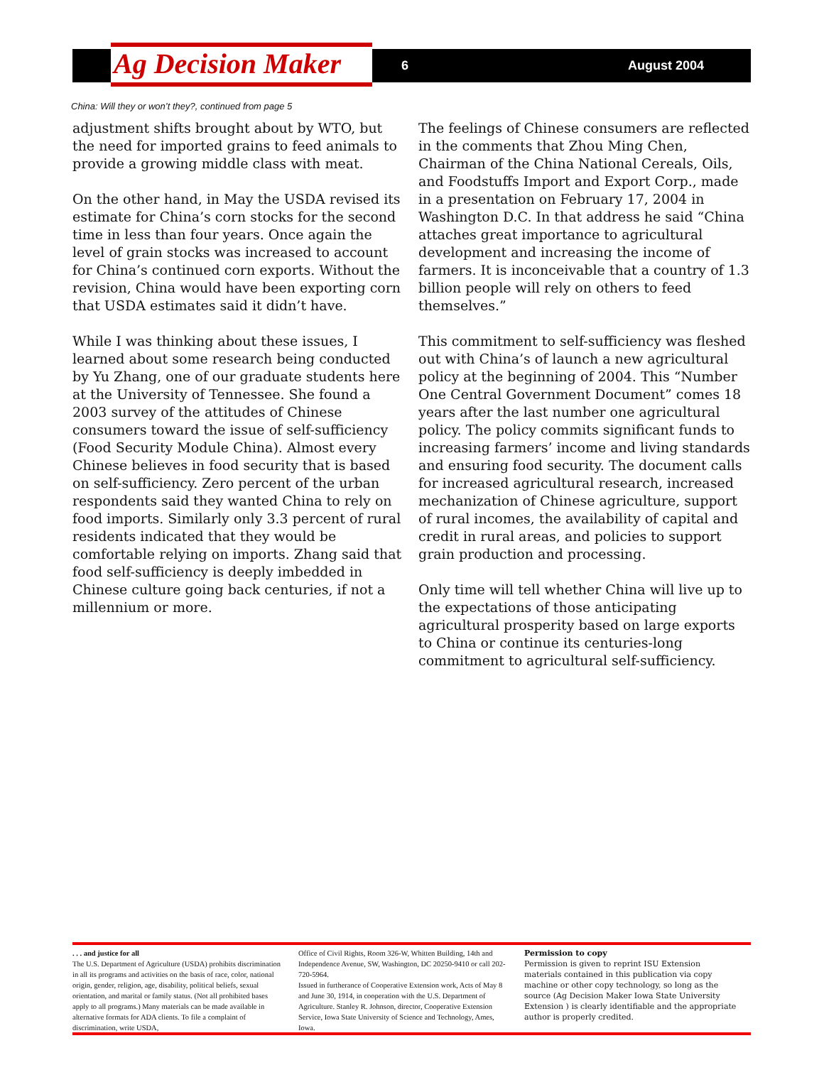Ag Decision Maker
6 August 2004
China: Will they or won’t they?, continued from page 5
adjustment shifts brought about by WTO, but the need for imported grains to feed animals to provide a growing middle class with meat.
On the other hand, in May the USDA revised its estimate for China’s corn stocks for the second time in less than four years. Once again the level of grain stocks was increased to account for China’s continued corn exports. Without the revision, China would have been exporting corn that USDA estimates said it didn’t have.
While I was thinking about these issues, I learned about some research being conducted by Yu Zhang, one of our graduate students here at the University of Tennessee. She found a 2003 survey of the attitudes of Chinese consumers toward the issue of self-sufficiency (Food Security Module China). Almost every Chinese believes in food security that is based on self-sufficiency. Zero percent of the urban respondents said they wanted China to rely on food imports. Similarly only 3.3 percent of rural residents indicated that they would be comfortable relying on imports. Zhang said that food self-sufficiency is deeply imbedded in Chinese culture going back centuries, if not a millennium or more.
The feelings of Chinese consumers are reflected in the comments that Zhou Ming Chen, Chairman of the China National Cereals, Oils, and Foodstuffs Import and Export Corp., made in a presentation on February 17, 2004 in Washington D.C. In that address he said “China attaches great importance to agricultural development and increasing the income of farmers. It is inconceivable that a country of 1.3 billion people will rely on others to feed themselves.”
This commitment to self-sufficiency was fleshed out with China’s of launch a new agricultural policy at the beginning of 2004. This “Number One Central Government Document” comes 18 years after the last number one agricultural policy. The policy commits significant funds to increasing farmers’ income and living standards and ensuring food security. The document calls for increased agricultural research, increased mechanization of Chinese agriculture, support of rural incomes, the availability of capital and credit in rural areas, and policies to support grain production and processing.
Only time will tell whether China will live up to the expectations of those anticipating agricultural prosperity based on large exports to China or continue its centuries-long commitment to agricultural self-sufficiency.
. . . and justice for all
The U.S. Department of Agriculture (USDA) prohibits discrimination in all its programs and activities on the basis of race, color, national origin, gender, religion, age, disability, political beliefs, sexual orientation, and marital or family status. (Not all prohibited bases apply to all programs.) Many materials can be made available in alternative formats for ADA clients. To file a complaint of discrimination, write USDA,
Office of Civil Rights, Room 326-W, Whitten Building, 14th and Independence Avenue, SW, Washington, DC 20250-9410 or call 202-720-5964.
Issued in furtherance of Cooperative Extension work, Acts of May 8 and June 30, 1914, in cooperation with the U.S. Department of Agriculture. Stanley R. Johnson, director, Cooperative Extension Service, Iowa State University of Science and Technology, Ames, Iowa.
Permission to copy
Permission is given to reprint ISU Extension materials contained in this publication via copy machine or other copy technology, so long as the source (Ag Decision Maker Iowa State University Extension ) is clearly identifiable and the appropriate author is properly credited.